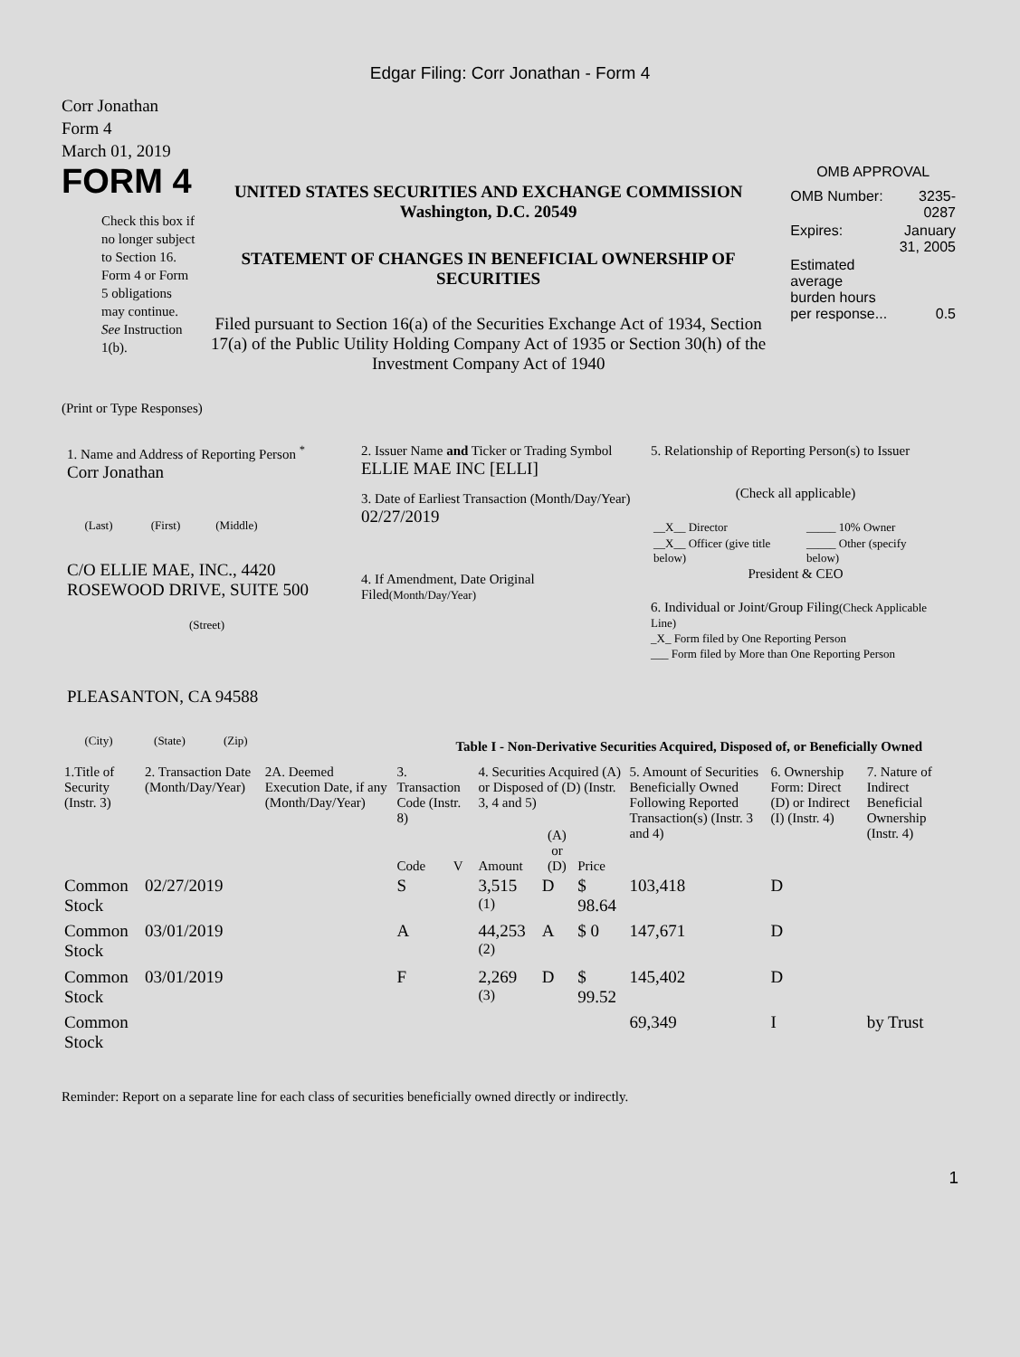Edgar Filing: Corr Jonathan - Form 4
Corr Jonathan
Form 4
March 01, 2019
FORM 4
Check this box if no longer subject to Section 16. Form 4 or Form 5 obligations may continue. See Instruction 1(b).
UNITED STATES SECURITIES AND EXCHANGE COMMISSION
Washington, D.C. 20549
STATEMENT OF CHANGES IN BENEFICIAL OWNERSHIP OF SECURITIES
Filed pursuant to Section 16(a) of the Securities Exchange Act of 1934, Section 17(a) of the Public Utility Holding Company Act of 1935 or Section 30(h) of the Investment Company Act of 1940
OMB APPROVAL
| OMB Number: | 3235-0287 |
| Expires: | January 31, 2005 |
| Estimated average burden hours per response... | 0.5 |
(Print or Type Responses)
1. Name and Address of Reporting Person <sup>*</sup>
Corr Jonathan
(Last) (First) (Middle)
C/O ELLIE MAE, INC., 4420 ROSEWOOD DRIVE, SUITE 500
(Street)
PLEASANTON, CA 94588
(City) (State) (Zip)
2. Issuer Name and Ticker or Trading Symbol
ELLIE MAE INC [ELLI]
3. Date of Earliest Transaction (Month/Day/Year)
02/27/2019
4. If Amendment, Date Original Filed(Month/Day/Year)
5. Relationship of Reporting Person(s) to Issuer
(Check all applicable)
| __X__ Director | _____ 10% Owner |
| __X__ Officer (give title below) | _____ Other (specify below) |
President & CEO
6. Individual or Joint/Group Filing(Check Applicable Line)
_X_ Form filed by One Reporting Person
___ Form filed by More than One Reporting Person
Table I - Non-Derivative Securities Acquired, Disposed of, or Beneficially Owned
| 1.Title of Security (Instr. 3) | 2. Transaction Date (Month/Day/Year) | 2A. Deemed Execution Date, if any (Month/Day/Year) | 3. Transaction Code (Instr. 8) | | 4. Securities Acquired (A) or Disposed of (D) (Instr. 3, 4 and 5) | | | 5. Amount of Securities Beneficially Owned Following Reported Transaction(s) (Instr. 3 and 4) | 6. Ownership Form: Direct (D) or Indirect (I) (Instr. 4) | 7. Nature of Indirect Beneficial Ownership (Instr. 4) |
| --- | --- | --- | --- | --- | --- | --- | --- | --- | --- | --- |
| | | | Code | V | Amount | (A) or (D) | Price | | | |
| Common Stock | 02/27/2019 | | S | | 3,515 <sup>(1)</sup> | D | $ 98.64 | 103,418 | D | |
| Common Stock | 03/01/2019 | | A | | 44,253 <sup>(2)</sup> | A | $ 0 | 147,671 | D | |
| Common Stock | 03/01/2019 | | F | | 2,269 <sup>(3)</sup> | D | $ 99.52 | 145,402 | D | |
| Common Stock | | | | | | | | 69,349 | I | by Trust |
Reminder: Report on a separate line for each class of securities beneficially owned directly or indirectly.
1